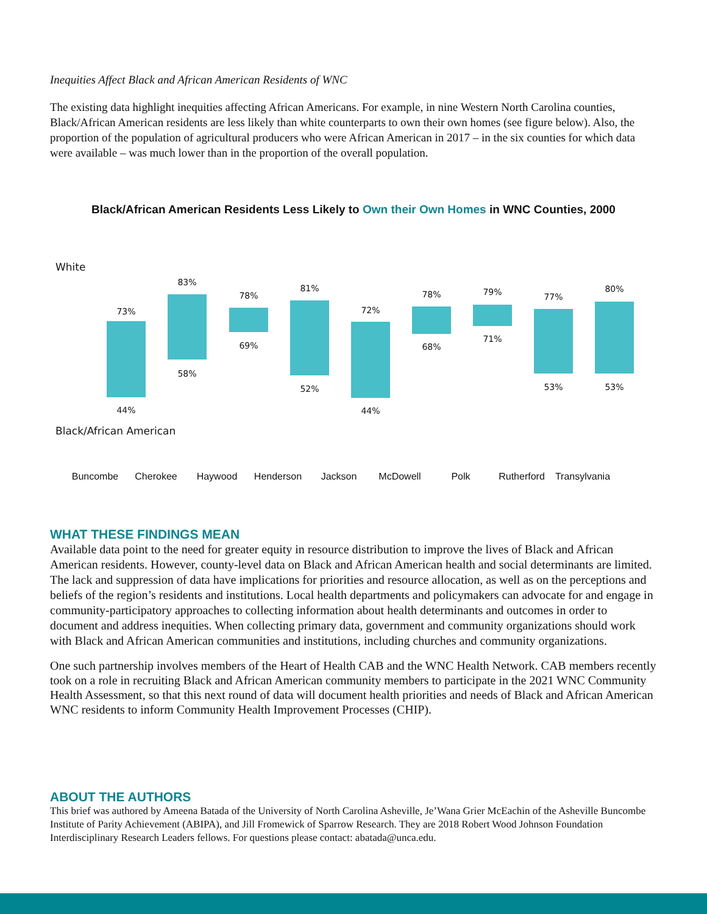Inequities Affect Black and African American Residents of WNC
The existing data highlight inequities affecting African Americans. For example, in nine Western North Carolina counties, Black/African American residents are less likely than white counterparts to own their own homes (see figure below). Also, the proportion of the population of agricultural producers who were African American in 2017 – in the six counties for which data were available – was much lower than in the proportion of the overall population.
Black/African American Residents Less Likely to Own their Own Homes in WNC Counties, 2000
White
73%
44%
83%
58%
78%
69%
81%
52%
72%
44%
78%
68%
79%
71%
77%
53%
80%
53%
Black/African American
Buncombe Cherokee Haywood Henderson Jackson McDowell Polk Rutherford Transylvania
WHAT THESE FINDINGS MEAN
Available data point to the need for greater equity in resource distribution to improve the lives of Black and African American residents. However, county-level data on Black and African American health and social determinants are limited. The lack and suppression of data have implications for priorities and resource allocation, as well as on the perceptions and beliefs of the region’s residents and institutions. Local health departments and policymakers can advocate for and engage in community-participatory approaches to collecting information about health determinants and outcomes in order to document and address inequities. When collecting primary data, government and community organizations should work with Black and African American communities and institutions, including churches and community organizations.
One such partnership involves members of the Heart of Health CAB and the WNC Health Network. CAB members recently took on a role in recruiting Black and African American community members to participate in the 2021 WNC Community Health Assessment, so that this next round of data will document health priorities and needs of Black and African American WNC residents to inform Community Health Improvement Processes (CHIP).
ABOUT THE AUTHORS
This brief was authored by Ameena Batada of the University of North Carolina Asheville, Je’Wana Grier McEachin of the Asheville Buncombe Institute of Parity Achievement (ABIPA), and Jill Fromewick of Sparrow Research. They are 2018 Robert Wood Johnson Foundation Interdisciplinary Research Leaders fellows. For questions please contact: abatada@unca.edu.